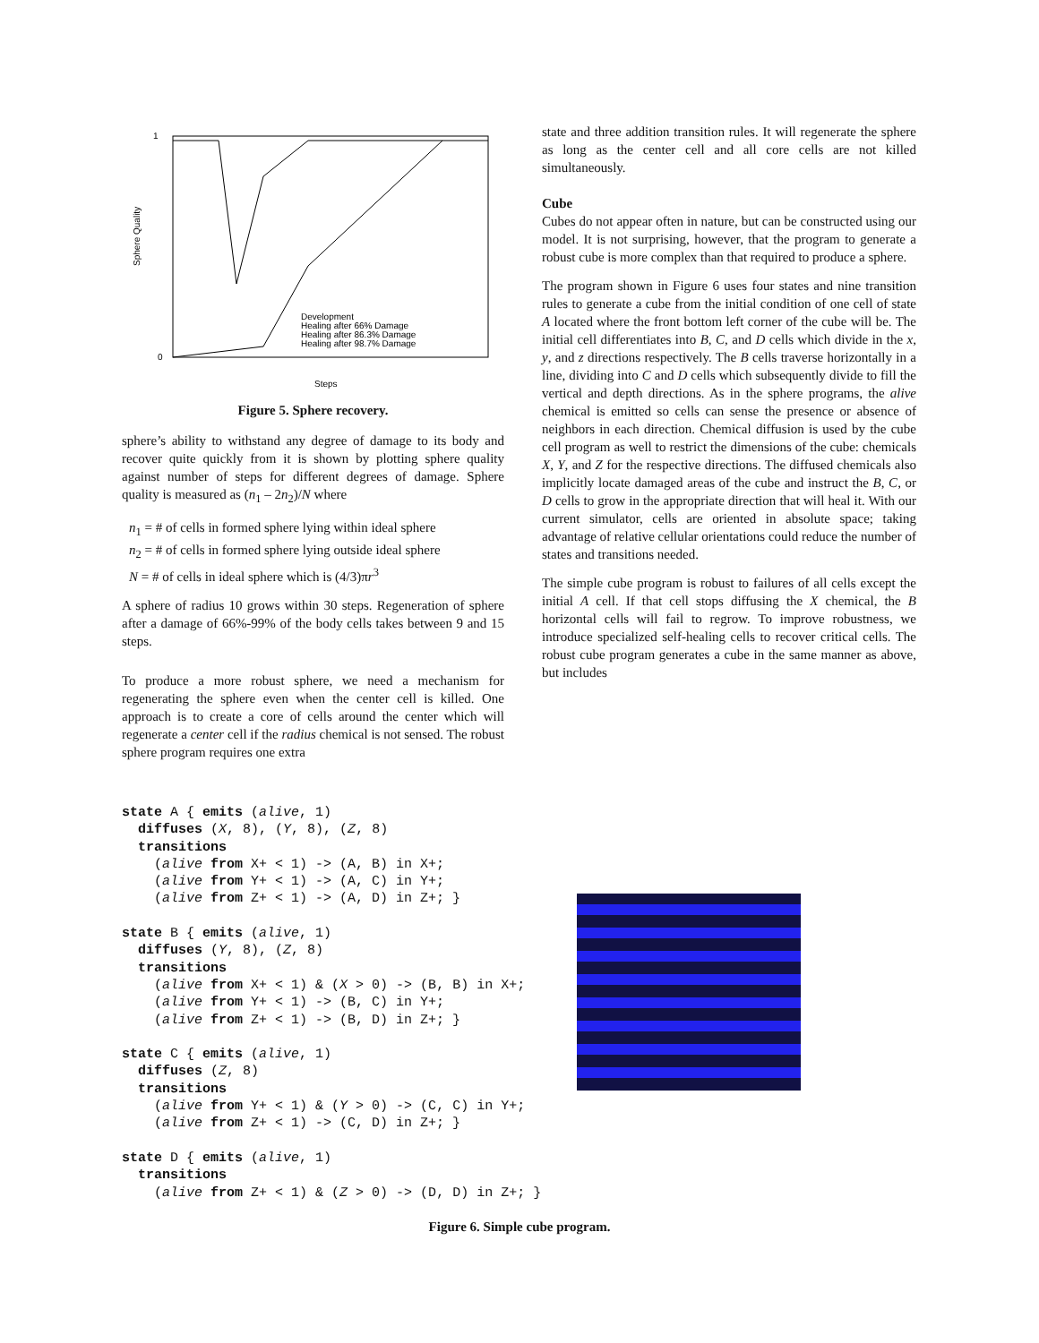Sphere Quality
0
1
Steps
Development
Healing after 66% Damage
Healing after 86.3% Damage
Healing after 98.7% Damage
Figure 5. Sphere recovery.
sphere’s ability to withstand any degree of damage to its body and recover quite quickly from it is shown by plotting sphere quality against number of steps for different degrees of damage. Sphere quality is measured as (n<sub>1</sub> – 2n<sub>2</sub>)/N where
n<sub>1</sub> = # of cells in formed sphere lying within ideal sphere
n<sub>2</sub> = # of cells in formed sphere lying outside ideal sphere
N = # of cells in ideal sphere which is (4/3)πr<sup>3</sup>
A sphere of radius 10 grows within 30 steps. Regeneration of sphere after a damage of 66%-99% of the body cells takes between 9 and 15 steps.
To produce a more robust sphere, we need a mechanism for regenerating the sphere even when the center cell is killed. One approach is to create a core of cells around the center which will regenerate a center cell if the radius chemical is not sensed. The robust sphere program requires one extra
state and three addition transition rules. It will regenerate the sphere as long as the center cell and all core cells are not killed simultaneously.
Cube
Cubes do not appear often in nature, but can be constructed using our model. It is not surprising, however, that the program to generate a robust cube is more complex than that required to produce a sphere.
The program shown in Figure 6 uses four states and nine transition rules to generate a cube from the initial condition of one cell of state A located where the front bottom left corner of the cube will be. The initial cell differentiates into B, C, and D cells which divide in the x, y, and z directions respectively. The B cells traverse horizontally in a line, dividing into C and D cells which subsequently divide to fill the vertical and depth directions. As in the sphere programs, the alive chemical is emitted so cells can sense the presence or absence of neighbors in each direction. Chemical diffusion is used by the cube cell program as well to restrict the dimensions of the cube: chemicals X, Y, and Z for the respective directions. The diffused chemicals also implicitly locate damaged areas of the cube and instruct the B, C, or D cells to grow in the appropriate direction that will heal it. With our current simulator, cells are oriented in absolute space; taking advantage of relative cellular orientations could reduce the number of states and transitions needed.
The simple cube program is robust to failures of all cells except the initial A cell. If that cell stops diffusing the X chemical, the B horizontal cells will fail to regrow. To improve robustness, we introduce specialized self-healing cells to recover critical cells. The robust cube program generates a cube in the same manner as above, but includes
state A { emits (alive, 1)
  diffuses (X, 8), (Y, 8), (Z, 8)
  transitions
    (alive from X+ < 1) -> (A, B) in X+;
    (alive from Y+ < 1) -> (A, C) in Y+;
    (alive from Z+ < 1) -> (A, D) in Z+; }

state B { emits (alive, 1)
  diffuses (Y, 8), (Z, 8)
  transitions
    (alive from X+ < 1) & (X > 0) -> (B, B) in X+;
    (alive from Y+ < 1) -> (B, C) in Y+;
    (alive from Z+ < 1) -> (B, D) in Z+; }

state C { emits (alive, 1)
  diffuses (Z, 8)
  transitions
    (alive from Y+ < 1) & (Y > 0) -> (C, C) in Y+;
    (alive from Z+ < 1) -> (C, D) in Z+; }

state D { emits (alive, 1)
  transitions
    (alive from Z+ < 1) & (Z > 0) -> (D, D) in Z+; }
Figure 6. Simple cube program.